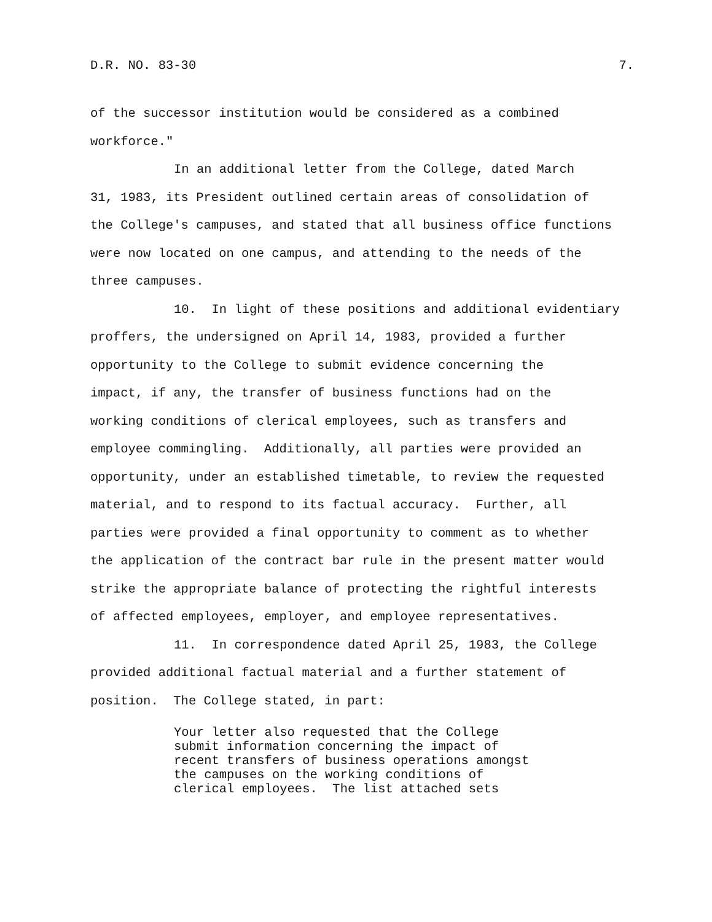D.R. NO. 83-30 7.
of the successor institution would be considered as a combined
workforce."
In an additional letter from the College, dated March
31, 1983, its President outlined certain areas of consolidation of
the College's campuses, and stated that all business office functions
were now located on one campus, and attending to the needs of the
three campuses.
10. In light of these positions and additional evidentiary
proffers, the undersigned on April 14, 1983, provided a further
opportunity to the College to submit evidence concerning the
impact, if any, the transfer of business functions had on the
working conditions of clerical employees, such as transfers and
employee commingling. Additionally, all parties were provided an
opportunity, under an established timetable, to review the requested
material, and to respond to its factual accuracy. Further, all
parties were provided a final opportunity to comment as to whether
the application of the contract bar rule in the present matter would
strike the appropriate balance of protecting the rightful interests
of affected employees, employer, and employee representatives.
11. In correspondence dated April 25, 1983, the College
provided additional factual material and a further statement of
position. The College stated, in part:
Your letter also requested that the College submit information concerning the impact of recent transfers of business operations amongst the campuses on the working conditions of clerical employees. The list attached sets